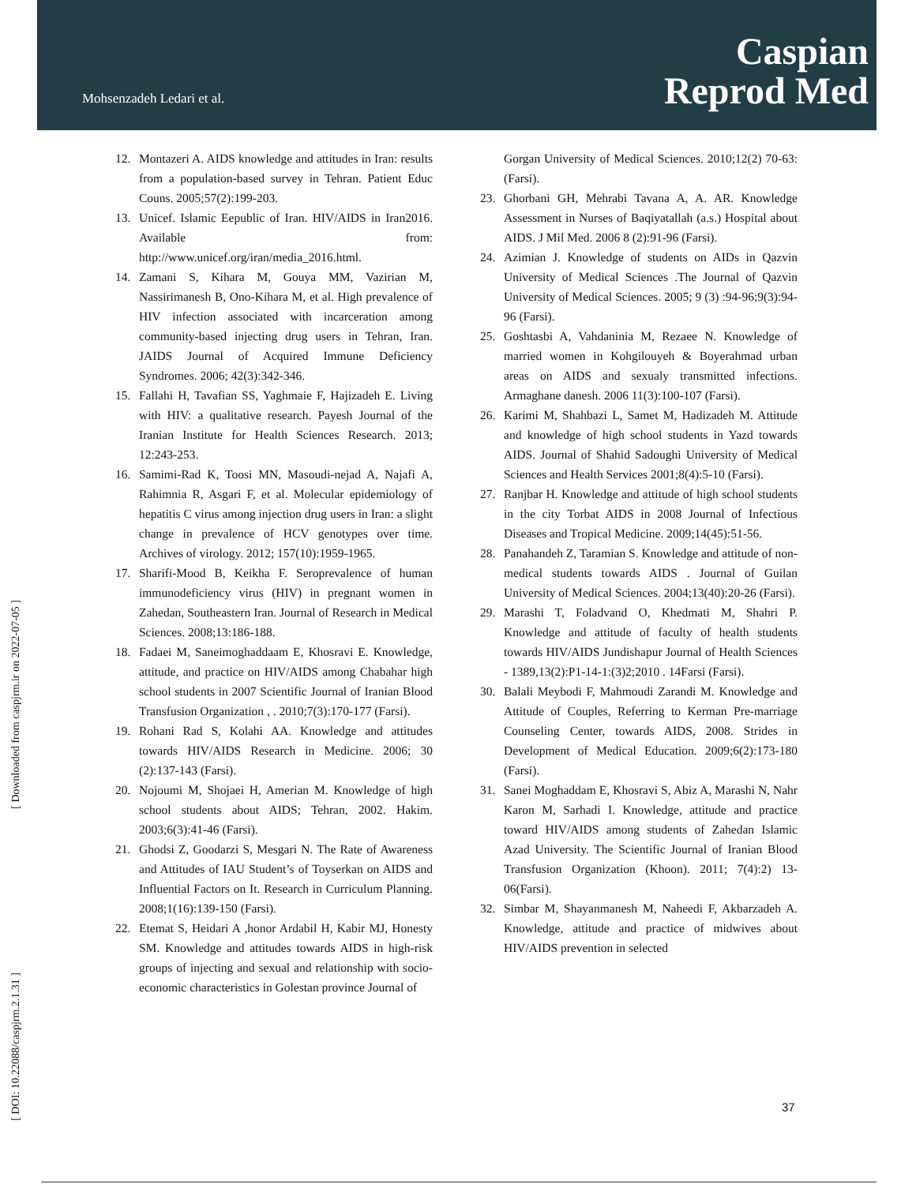Mohsenzadeh Ledari et al.
Caspian
Reprod Med
[ Downloaded from caspjrm.ir on 2022-07-05 ]
[ DOI: 10.22088/caspjrm.2.1.31 ]
12. Montazeri A. AIDS knowledge and attitudes in Iran: results from a population-based survey in Tehran. Patient Educ Couns. 2005;57(2):199-203.
13. Unicef. Islamic Eepublic of Iran. HIV/AIDS in Iran2016. Available from: http://www.unicef.org/iran/media_2016.html.
14. Zamani S, Kihara M, Gouya MM, Vazirian M, Nassirimanesh B, Ono-Kihara M, et al. High prevalence of HIV infection associated with incarceration among community-based injecting drug users in Tehran, Iran. JAIDS Journal of Acquired Immune Deficiency Syndromes. 2006; 42(3):342-346.
15. Fallahi H, Tavafian SS, Yaghmaie F, Hajizadeh E. Living with HIV: a qualitative research. Payesh Journal of the Iranian Institute for Health Sciences Research. 2013; 12:243-253.
16. Samimi-Rad K, Toosi MN, Masoudi-nejad A, Najafi A, Rahimnia R, Asgari F, et al. Molecular epidemiology of hepatitis C virus among injection drug users in Iran: a slight change in prevalence of HCV genotypes over time. Archives of virology. 2012; 157(10):1959-1965.
17. Sharifi-Mood B, Keikha F. Seroprevalence of human immunodeficiency virus (HIV) in pregnant women in Zahedan, Southeastern Iran. Journal of Research in Medical Sciences. 2008;13:186-188.
18. Fadaei M, Saneimoghaddaam E, Khosravi E. Knowledge, attitude, and practice on HIV/AIDS among Chabahar high school students in 2007 Scientific Journal of Iranian Blood Transfusion Organization , . 2010;7(3):170-177 (Farsi).
19. Rohani Rad S, Kolahi AA. Knowledge and attitudes towards HIV/AIDS Research in Medicine. 2006; 30 (2):137-143 (Farsi).
20. Nojoumi M, Shojaei H, Amerian M. Knowledge of high school students about AIDS; Tehran, 2002. Hakim. 2003;6(3):41-46 (Farsi).
21. Ghodsi Z, Goodarzi S, Mesgari N. The Rate of Awareness and Attitudes of IAU Student’s of Toyserkan on AIDS and Influential Factors on It. Research in Curriculum Planning. 2008;1(16):139-150 (Farsi).
22. Etemat S, Heidari A ,honor Ardabil H, Kabir MJ, Honesty SM. Knowledge and attitudes towards AIDS in high-risk groups of injecting and sexual and relationship with socio-economic characteristics in Golestan province Journal of
Gorgan University of Medical Sciences. 2010;12(2) 70-63:(Farsi).
23. Ghorbani GH, Mehrabi Tavana A, A. AR. Knowledge Assessment in Nurses of Baqiyatallah (a.s.) Hospital about AIDS. J Mil Med. 2006 8 (2):91-96 (Farsi).
24. Azimian J. Knowledge of students on AIDs in Qazvin University of Medical Sciences .The Journal of Qazvin University of Medical Sciences. 2005; 9 (3) :94-96;9(3):94-96 (Farsi).
25. Goshtasbi A, Vahdaninia M, Rezaee N. Knowledge of married women in Kohgilouyeh & Boyerahmad urban areas on AIDS and sexualy transmitted infections. Armaghane danesh. 2006 11(3):100-107 (Farsi).
26. Karimi M, Shahbazi L, Samet M, Hadizadeh M. Attitude and knowledge of high school students in Yazd towards AIDS. Journal of Shahid Sadoughi University of Medical Sciences and Health Services 2001;8(4):5-10 (Farsi).
27. Ranjbar H. Knowledge and attitude of high school students in the city Torbat AIDS in 2008 Journal of Infectious Diseases and Tropical Medicine. 2009;14(45):51-56.
28. Panahandeh Z, Taramian S. Knowledge and attitude of non-medical students towards AIDS . Journal of Guilan University of Medical Sciences. 2004;13(40):20-26 (Farsi).
29. Marashi T, Foladvand O, Khedmati M, Shahri P. Knowledge and attitude of faculty of health students towards HIV/AIDS Jundishapur Journal of Health Sciences - 1389,13(2):P1-14-1:(3)2;2010 . 14Farsi (Farsi).
30. Balali Meybodi F, Mahmoudi Zarandi M. Knowledge and Attitude of Couples, Referring to Kerman Pre-marriage Counseling Center, towards AIDS, 2008. Strides in Development of Medical Education. 2009;6(2):173-180 (Farsi).
31. Sanei Moghaddam E, Khosravi S, Abiz A, Marashi N, Nahr Karon M, Sarhadi I. Knowledge, attitude and practice toward HIV/AIDS among students of Zahedan Islamic Azad University. The Scientific Journal of Iranian Blood Transfusion Organization (Khoon). 2011; 7(4):2) 13-06(Farsi).
32. Simbar M, Shayanmanesh M, Naheedi F, Akbarzadeh A. Knowledge, attitude and practice of midwives about HIV/AIDS prevention in selected
37